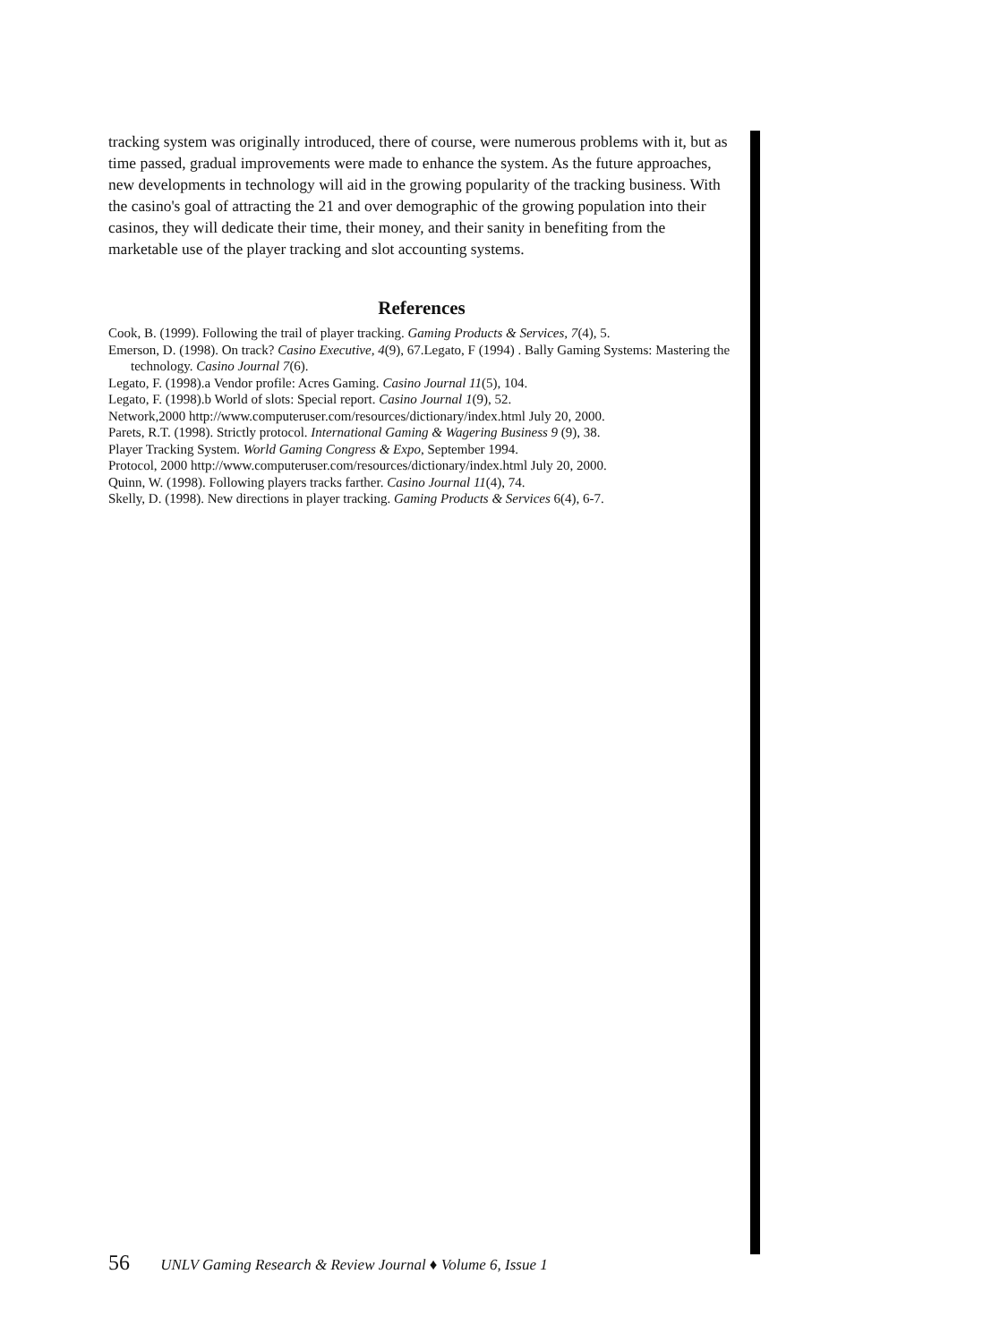tracking system was originally introduced, there of course, were numerous problems with it, but as time passed, gradual improvements were made to enhance the system. As the future approaches, new developments in technology will aid in the growing popularity of the tracking business. With the casino's goal of attracting the 21 and over demographic of the growing population into their casinos, they will dedicate their time, their money, and their sanity in benefiting from the marketable use of the player tracking and slot accounting systems.
References
Cook, B. (1999). Following the trail of player tracking. Gaming Products & Services, 7(4), 5.
Emerson, D. (1998). On track? Casino Executive, 4(9), 67.Legato, F (1994) . Bally Gaming Systems: Mastering the technology. Casino Journal 7(6).
Legato, F. (1998).a Vendor profile: Acres Gaming. Casino Journal 11(5), 104.
Legato, F. (1998).b World of slots: Special report. Casino Journal 1(9), 52.
Network,2000 http://www.computeruser.com/resources/dictionary/index.html July 20, 2000.
Parets, R.T. (1998). Strictly protocol. International Gaming & Wagering Business 9 (9), 38.
Player Tracking System. World Gaming Congress & Expo, September 1994.
Protocol, 2000 http://www.computeruser.com/resources/dictionary/index.html July 20, 2000.
Quinn, W. (1998). Following players tracks farther. Casino Journal 11(4), 74.
Skelly, D. (1998). New directions in player tracking. Gaming Products & Services 6(4), 6-7.
56 UNLV Gaming Research & Review Journal ♦ Volume 6, Issue 1